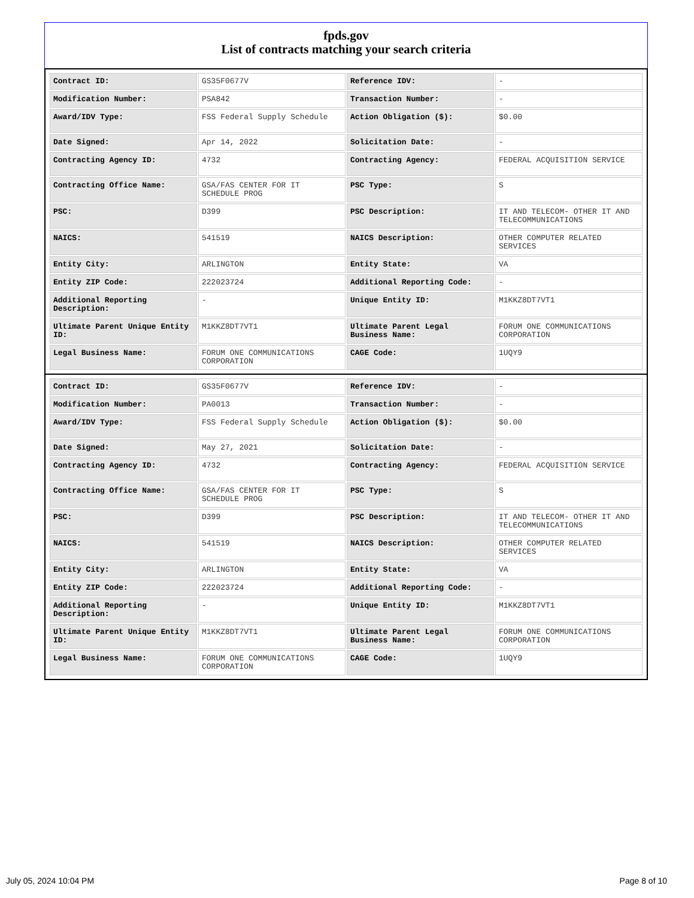fpds.gov
List of contracts matching your search criteria
| Contract ID: | GS35F0677V | Reference IDV: | - |
| Modification Number: | PSA842 | Transaction Number: | - |
| Award/IDV Type: | FSS Federal Supply Schedule | Action Obligation ($): | $0.00 |
| Date Signed: | Apr 14, 2022 | Solicitation Date: | - |
| Contracting Agency ID: | 4732 | Contracting Agency: | FEDERAL ACQUISITION SERVICE |
| Contracting Office Name: | GSA/FAS CENTER FOR IT SCHEDULE PROG | PSC Type: | S |
| PSC: | D399 | PSC Description: | IT AND TELECOM- OTHER IT AND TELECOMMUNICATIONS |
| NAICS: | 541519 | NAICS Description: | OTHER COMPUTER RELATED SERVICES |
| Entity City: | ARLINGTON | Entity State: | VA |
| Entity ZIP Code: | 222023724 | Additional Reporting Code: | - |
| Additional Reporting Description: | - | Unique Entity ID: | M1KKZ8DT7VT1 |
| Ultimate Parent Unique Entity ID: | M1KKZ8DT7VT1 | Ultimate Parent Legal Business Name: | FORUM ONE COMMUNICATIONS CORPORATION |
| Legal Business Name: | FORUM ONE COMMUNICATIONS CORPORATION | CAGE Code: | 1UQY9 |
| Contract ID: | GS35F0677V | Reference IDV: | - |
| Modification Number: | PA0013 | Transaction Number: | - |
| Award/IDV Type: | FSS Federal Supply Schedule | Action Obligation ($): | $0.00 |
| Date Signed: | May 27, 2021 | Solicitation Date: | - |
| Contracting Agency ID: | 4732 | Contracting Agency: | FEDERAL ACQUISITION SERVICE |
| Contracting Office Name: | GSA/FAS CENTER FOR IT SCHEDULE PROG | PSC Type: | S |
| PSC: | D399 | PSC Description: | IT AND TELECOM- OTHER IT AND TELECOMMUNICATIONS |
| NAICS: | 541519 | NAICS Description: | OTHER COMPUTER RELATED SERVICES |
| Entity City: | ARLINGTON | Entity State: | VA |
| Entity ZIP Code: | 222023724 | Additional Reporting Code: | - |
| Additional Reporting Description: | - | Unique Entity ID: | M1KKZ8DT7VT1 |
| Ultimate Parent Unique Entity ID: | M1KKZ8DT7VT1 | Ultimate Parent Legal Business Name: | FORUM ONE COMMUNICATIONS CORPORATION |
| Legal Business Name: | FORUM ONE COMMUNICATIONS CORPORATION | CAGE Code: | 1UQY9 |
July 05, 2024 10:04 PM Page 8 of 10